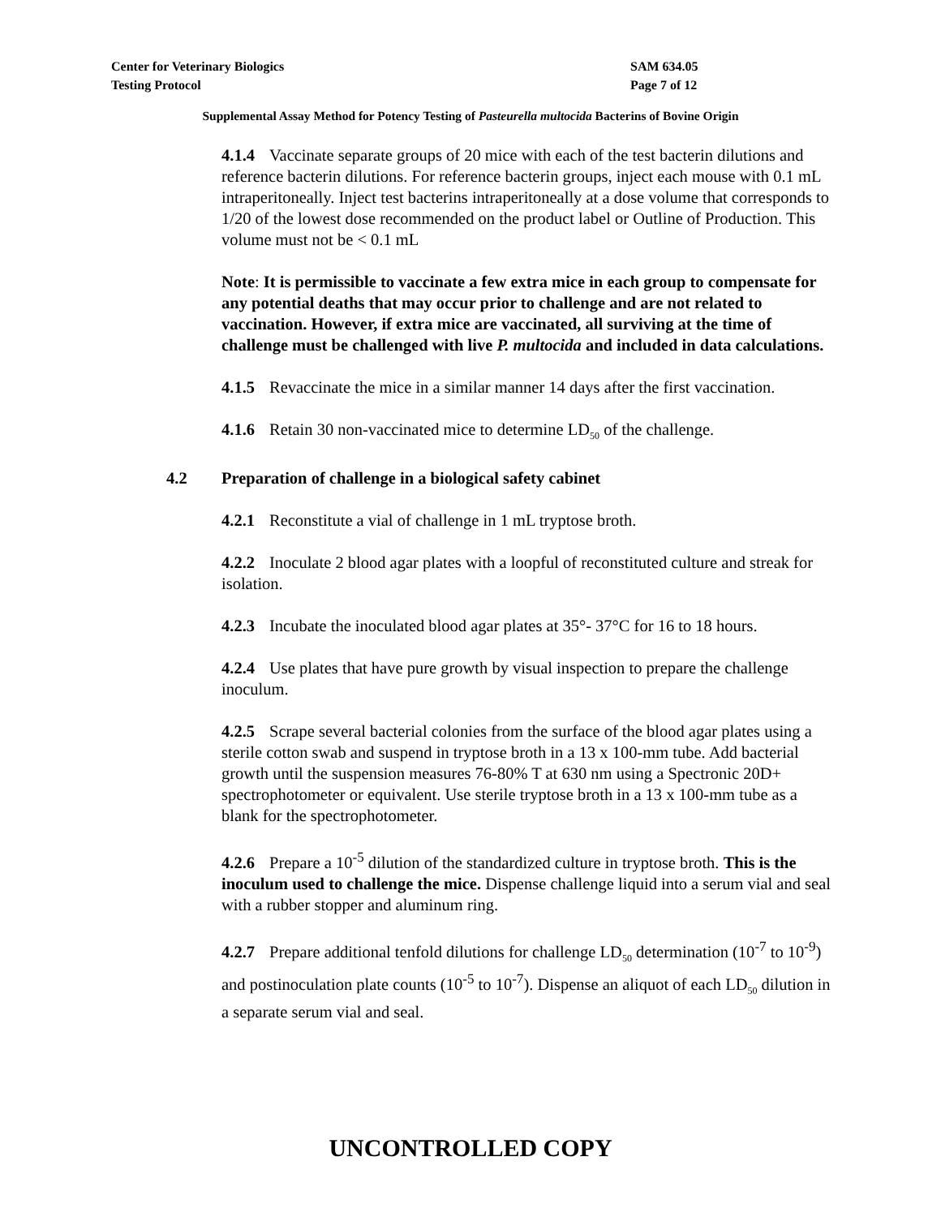Center for Veterinary Biologics SAM 634.05
Testing Protocol Page 7 of 12
Supplemental Assay Method for Potency Testing of Pasteurella multocida Bacterins of Bovine Origin
4.1.4 Vaccinate separate groups of 20 mice with each of the test bacterin dilutions and reference bacterin dilutions. For reference bacterin groups, inject each mouse with 0.1 mL intraperitoneally. Inject test bacterins intraperitoneally at a dose volume that corresponds to 1/20 of the lowest dose recommended on the product label or Outline of Production. This volume must not be < 0.1 mL
Note: It is permissible to vaccinate a few extra mice in each group to compensate for any potential deaths that may occur prior to challenge and are not related to vaccination. However, if extra mice are vaccinated, all surviving at the time of challenge must be challenged with live P. multocida and included in data calculations.
4.1.5 Revaccinate the mice in a similar manner 14 days after the first vaccination.
4.1.6 Retain 30 non-vaccinated mice to determine LD<sub>50</sub> of the challenge.
4.2 Preparation of challenge in a biological safety cabinet
4.2.1 Reconstitute a vial of challenge in 1 mL tryptose broth.
4.2.2 Inoculate 2 blood agar plates with a loopful of reconstituted culture and streak for isolation.
4.2.3 Incubate the inoculated blood agar plates at 35°- 37°C for 16 to 18 hours.
4.2.4 Use plates that have pure growth by visual inspection to prepare the challenge inoculum.
4.2.5 Scrape several bacterial colonies from the surface of the blood agar plates using a sterile cotton swab and suspend in tryptose broth in a 13 x 100-mm tube. Add bacterial growth until the suspension measures 76-80% T at 630 nm using a Spectronic 20D+ spectrophotometer or equivalent. Use sterile tryptose broth in a 13 x 100-mm tube as a blank for the spectrophotometer.
4.2.6 Prepare a 10<sup>-5</sup> dilution of the standardized culture in tryptose broth. This is the inoculum used to challenge the mice. Dispense challenge liquid into a serum vial and seal with a rubber stopper and aluminum ring.
4.2.7 Prepare additional tenfold dilutions for challenge LD<sub>50</sub> determination (10<sup>-7</sup> to 10<sup>-9</sup>) and postinoculation plate counts (10<sup>-5</sup> to 10<sup>-7</sup>). Dispense an aliquot of each LD<sub>50</sub> dilution in a separate serum vial and seal.
UNCONTROLLED COPY